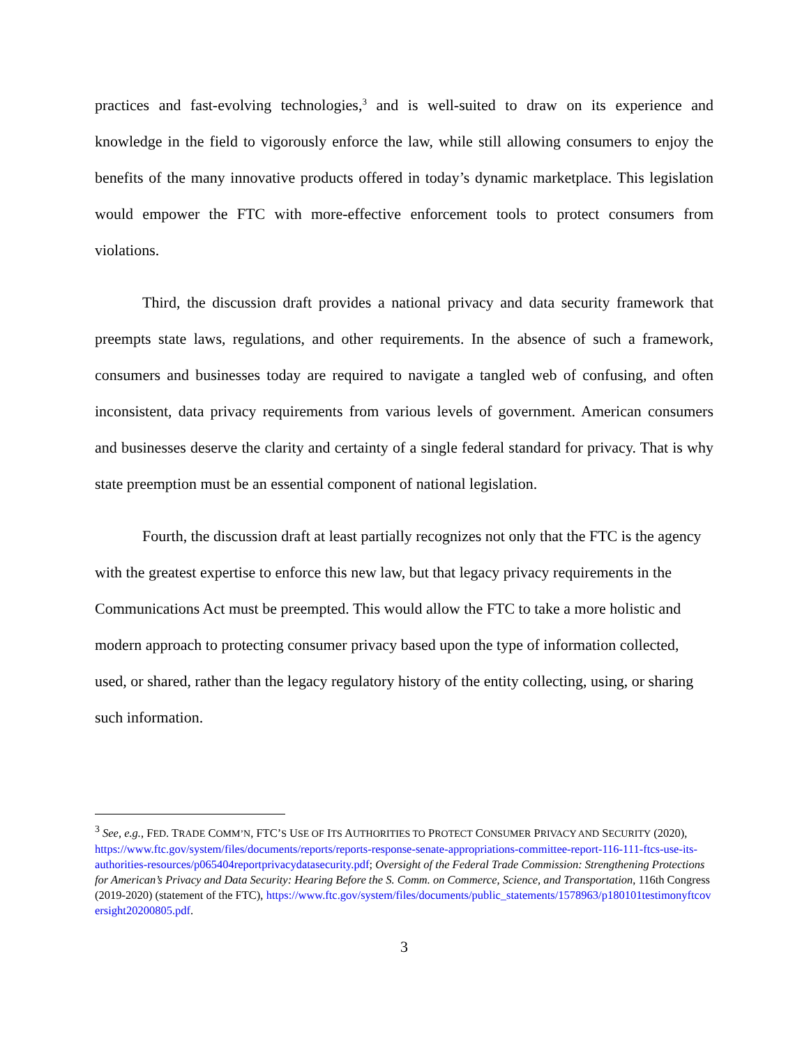practices and fast-evolving technologies,<sup>3</sup> and is well-suited to draw on its experience and knowledge in the field to vigorously enforce the law, while still allowing consumers to enjoy the benefits of the many innovative products offered in today’s dynamic marketplace. This legislation would empower the FTC with more-effective enforcement tools to protect consumers from violations.
Third, the discussion draft provides a national privacy and data security framework that preempts state laws, regulations, and other requirements. In the absence of such a framework, consumers and businesses today are required to navigate a tangled web of confusing, and often inconsistent, data privacy requirements from various levels of government. American consumers and businesses deserve the clarity and certainty of a single federal standard for privacy. That is why state preemption must be an essential component of national legislation.
Fourth, the discussion draft at least partially recognizes not only that the FTC is the agency with the greatest expertise to enforce this new law, but that legacy privacy requirements in the Communications Act must be preempted. This would allow the FTC to take a more holistic and modern approach to protecting consumer privacy based upon the type of information collected, used, or shared, rather than the legacy regulatory history of the entity collecting, using, or sharing such information.
<sup>3</sup> See, e.g., FED. TRADE COMM’N, FTC’S USE OF ITS AUTHORITIES TO PROTECT CONSUMER PRIVACY AND SECURITY (2020), https://www.ftc.gov/system/files/documents/reports/reports-response-senate-appropriations-committee-report-116-111-ftcs-use-its-authorities-resources/p065404reportprivacydatasecurity.pdf; Oversight of the Federal Trade Commission: Strengthening Protections for American’s Privacy and Data Security: Hearing Before the S. Comm. on Commerce, Science, and Transportation, 116th Congress (2019-2020) (statement of the FTC), https://www.ftc.gov/system/files/documents/public_statements/1578963/p180101testimonyftcoversight20200805.pdf.
3